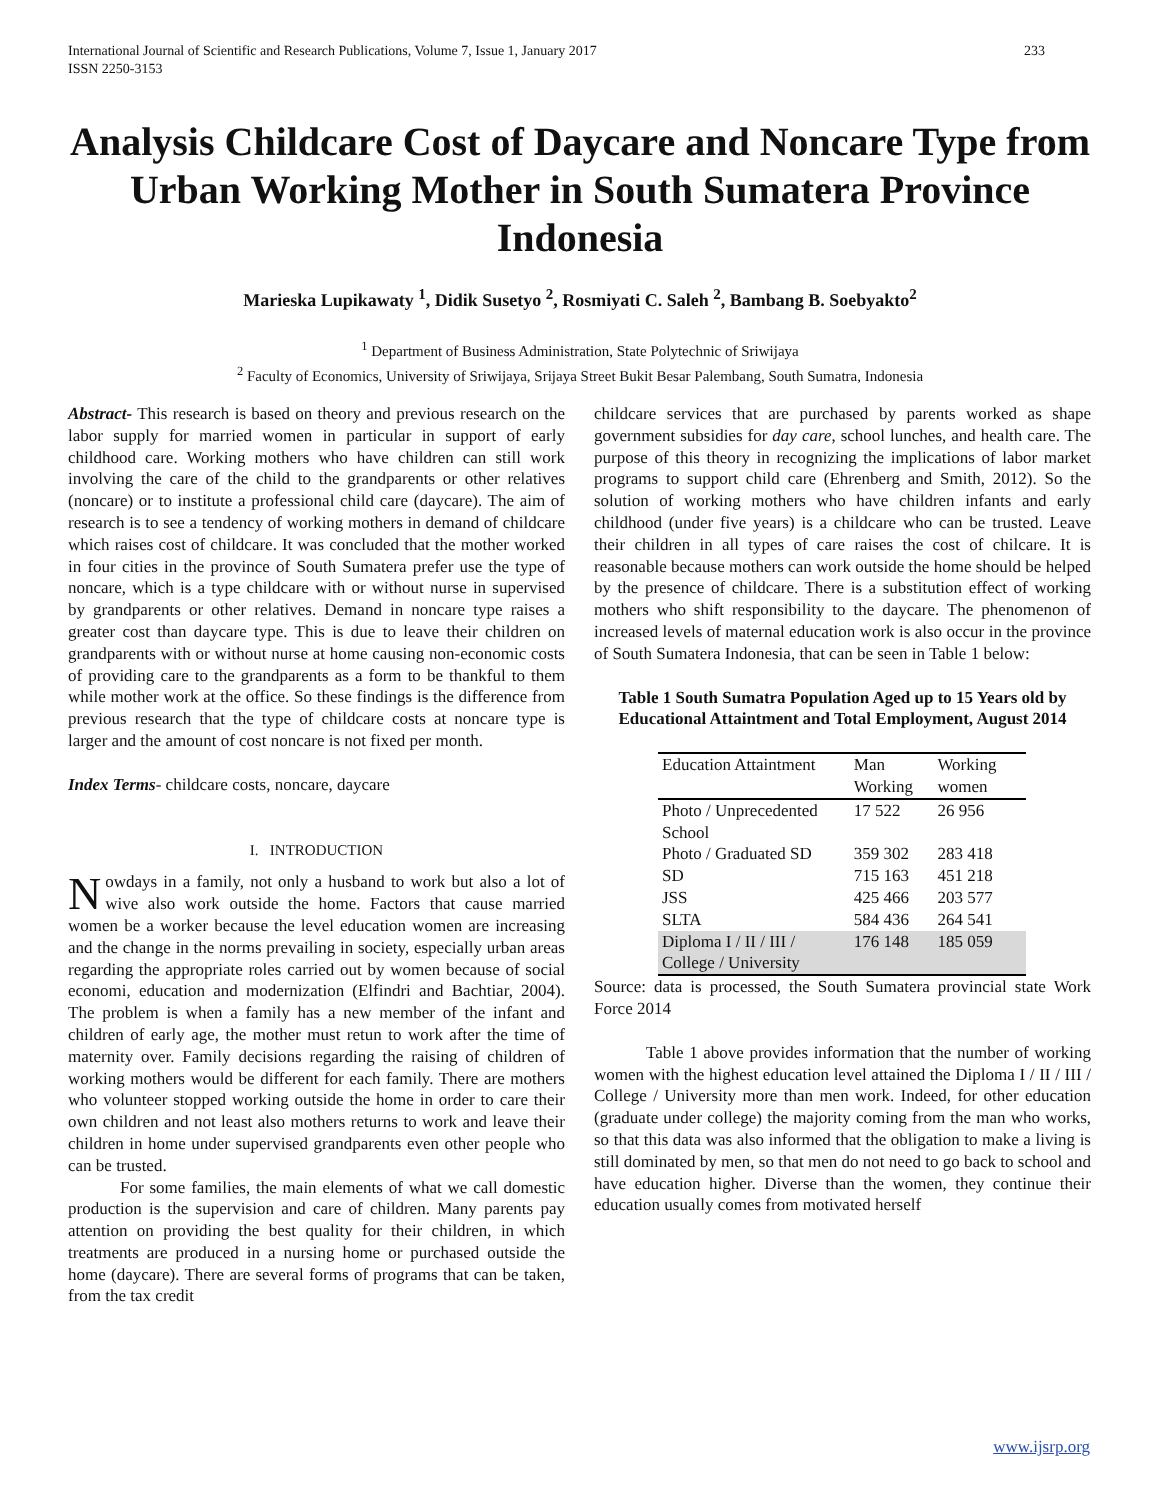International Journal of Scientific and Research Publications, Volume 7, Issue 1, January 2017
ISSN 2250-3153
233
Analysis Childcare Cost of Daycare and Noncare Type from Urban Working Mother in South Sumatera Province Indonesia
Marieska Lupikawaty <sup>1</sup>, Didik Susetyo <sup>2</sup>, Rosmiyati C. Saleh <sup>2</sup>, Bambang B. Soebyakto<sup>2</sup>
<sup>1</sup> Department of Business Administration, State Polytechnic of Sriwijaya
<sup>2</sup> Faculty of Economics, University of Sriwijaya, Srijaya Street Bukit Besar Palembang, South Sumatra, Indonesia
Abstract- This research is based on theory and previous research on the labor supply for married women in particular in support of early childhood care. Working mothers who have children can still work involving the care of the child to the grandparents or other relatives (noncare) or to institute a professional child care (daycare). The aim of research is to see a tendency of working mothers in demand of childcare which raises cost of childcare. It was concluded that the mother worked in four cities in the province of South Sumatera prefer use the type of noncare, which is a type childcare with or without nurse in supervised by grandparents or other relatives. Demand in noncare type raises a greater cost than daycare type. This is due to leave their children on grandparents with or without nurse at home causing non-economic costs of providing care to the grandparents as a form to be thankful to them while mother work at the office. So these findings is the difference from previous research that the type of childcare costs at noncare type is larger and the amount of cost noncare is not fixed per month.
Index Terms- childcare costs, noncare, daycare
I. INTRODUCTION
Nowdays in a family, not only a husband to work but also a lot of wive also work outside the home. Factors that cause married women be a worker because the level education women are increasing and the change in the norms prevailing in society, especially urban areas regarding the appropriate roles carried out by women because of social economi, education and modernization (Elfindri and Bachtiar, 2004). The problem is when a family has a new member of the infant and children of early age, the mother must retun to work after the time of maternity over. Family decisions regarding the raising of children of working mothers would be different for each family. There are mothers who volunteer stopped working outside the home in order to care their own children and not least also mothers returns to work and leave their children in home under supervised grandparents even other people who can be trusted.
For some families, the main elements of what we call domestic production is the supervision and care of children. Many parents pay attention on providing the best quality for their children, in which treatments are produced in a nursing home or purchased outside the home (daycare). There are several forms of programs that can be taken, from the tax credit
childcare services that are purchased by parents worked as shape government subsidies for day care, school lunches, and health care. The purpose of this theory in recognizing the implications of labor market programs to support child care (Ehrenberg and Smith, 2012). So the solution of working mothers who have children infants and early childhood (under five years) is a childcare who can be trusted. Leave their children in all types of care raises the cost of chilcare. It is reasonable because mothers can work outside the home should be helped by the presence of childcare. There is a substitution effect of working mothers who shift responsibility to the daycare. The phenomenon of increased levels of maternal education work is also occur in the province of South Sumatera Indonesia, that can be seen in Table 1 below:
Table 1 South Sumatra Population Aged up to 15 Years old by Educational Attaintment and Total Employment, August 2014
| Education Attaintment | Man Working | Working women |
| --- | --- | --- |
| Photo / Unprecedented School | 17 522 | 26 956 |
| Photo / Graduated SD | 359 302 | 283 418 |
| SD | 715 163 | 451 218 |
| JSS | 425 466 | 203 577 |
| SLTA | 584 436 | 264 541 |
| Diploma I / II / III / College / University | 176 148 | 185 059 |
Source: data is processed, the South Sumatera provincial state Work Force 2014
Table 1 above provides information that the number of working women with the highest education level attained the Diploma I / II / III / College / University more than men work. Indeed, for other education (graduate under college) the majority coming from the man who works, so that this data was also informed that the obligation to make a living is still dominated by men, so that men do not need to go back to school and have education higher. Diverse than the women, they continue their education usually comes from motivated herself
www.ijsrp.org